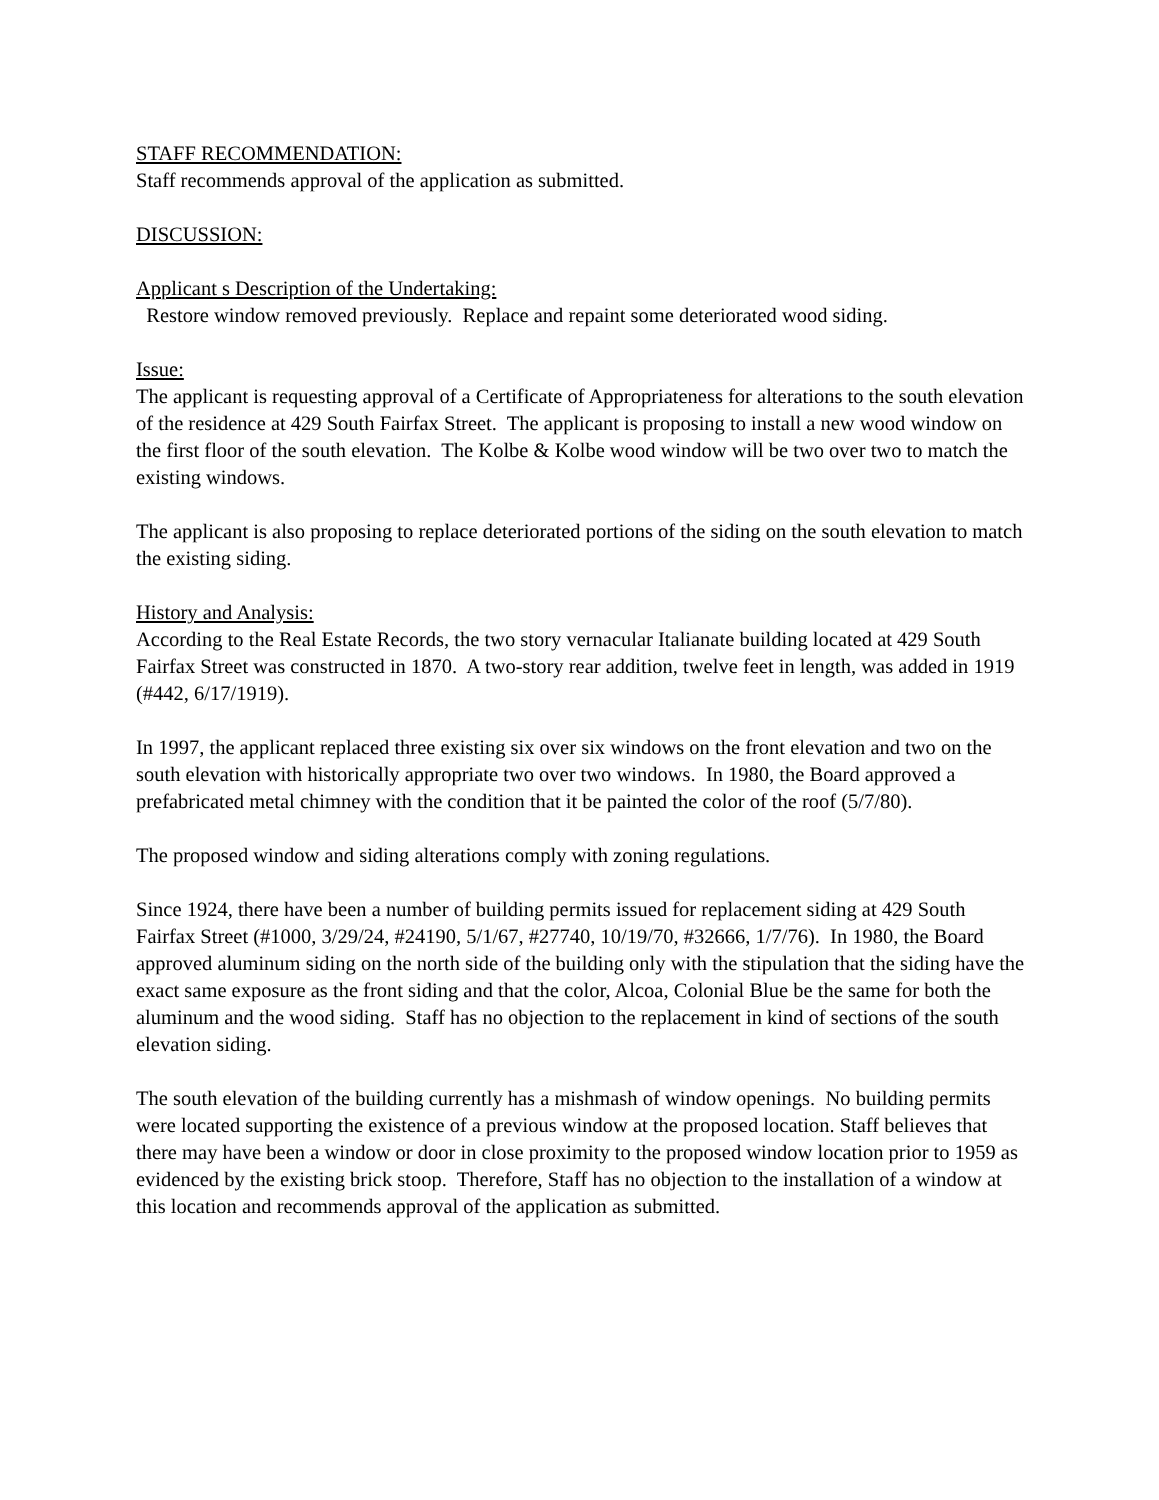STAFF RECOMMENDATION:
Staff recommends approval of the application as submitted.
DISCUSSION:
Applicant s Description of the Undertaking:
Restore window removed previously. Replace and repaint some deteriorated wood siding.
Issue:
The applicant is requesting approval of a Certificate of Appropriateness for alterations to the south elevation of the residence at 429 South Fairfax Street. The applicant is proposing to install a new wood window on the first floor of the south elevation. The Kolbe & Kolbe wood window will be two over two to match the existing windows.
The applicant is also proposing to replace deteriorated portions of the siding on the south elevation to match the existing siding.
History and Analysis:
According to the Real Estate Records, the two story vernacular Italianate building located at 429 South Fairfax Street was constructed in 1870. A two-story rear addition, twelve feet in length, was added in 1919 (#442, 6/17/1919).
In 1997, the applicant replaced three existing six over six windows on the front elevation and two on the south elevation with historically appropriate two over two windows. In 1980, the Board approved a prefabricated metal chimney with the condition that it be painted the color of the roof (5/7/80).
The proposed window and siding alterations comply with zoning regulations.
Since 1924, there have been a number of building permits issued for replacement siding at 429 South Fairfax Street (#1000, 3/29/24, #24190, 5/1/67, #27740, 10/19/70, #32666, 1/7/76). In 1980, the Board approved aluminum siding on the north side of the building only with the stipulation that the siding have the exact same exposure as the front siding and that the color, Alcoa, Colonial Blue be the same for both the aluminum and the wood siding. Staff has no objection to the replacement in kind of sections of the south elevation siding.
The south elevation of the building currently has a mishmash of window openings. No building permits were located supporting the existence of a previous window at the proposed location. Staff believes that there may have been a window or door in close proximity to the proposed window location prior to 1959 as evidenced by the existing brick stoop. Therefore, Staff has no objection to the installation of a window at this location and recommends approval of the application as submitted.